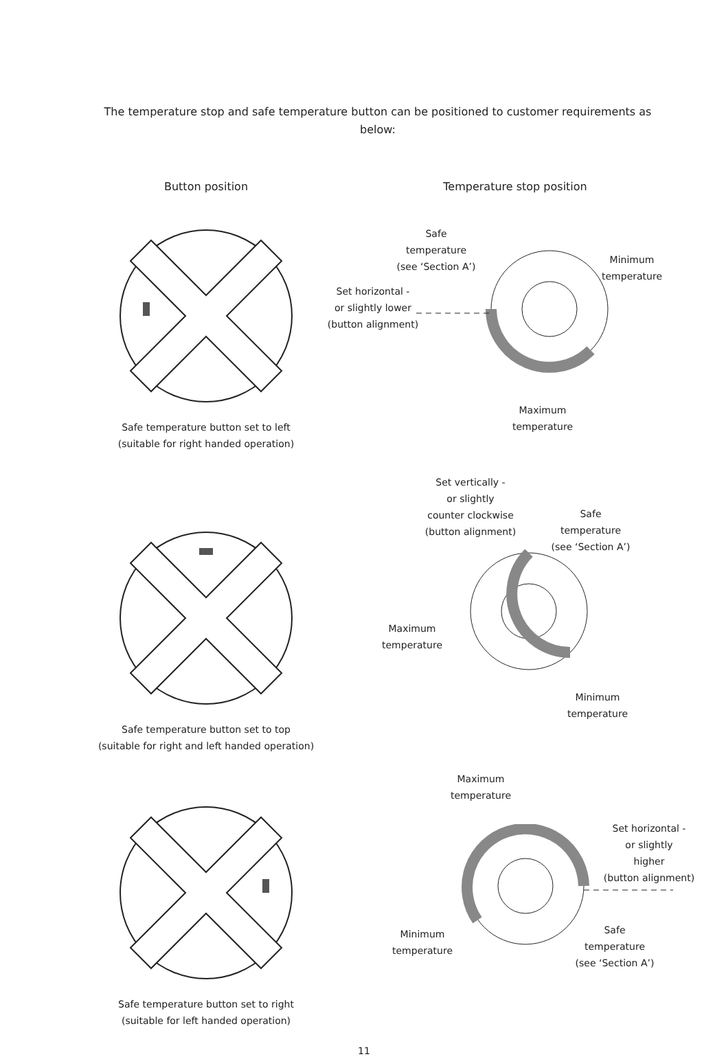The temperature stop and safe temperature button can be positioned to customer requirements as below:
Button position Temperature stop position
Safe temperature button set to left
(suitable for right handed operation)
Safe
temperature
(see ‘Section A’)
Minimum
temperature
Set horizontal -
or slightly lower
(button alignment)
Maximum
temperature
Safe temperature button set to top
(suitable for right and left handed operation)
Set vertically -
or slightly
counter clockwise
(button alignment)
Safe
temperature
(see ‘Section A’)
Maximum
temperature
Minimum
temperature
Safe temperature button set to right
(suitable for left handed operation)
Maximum
temperature
Set horizontal -
or slightly
higher
(button alignment)
Minimum
temperature
Safe
temperature
(see ‘Section A’)
11